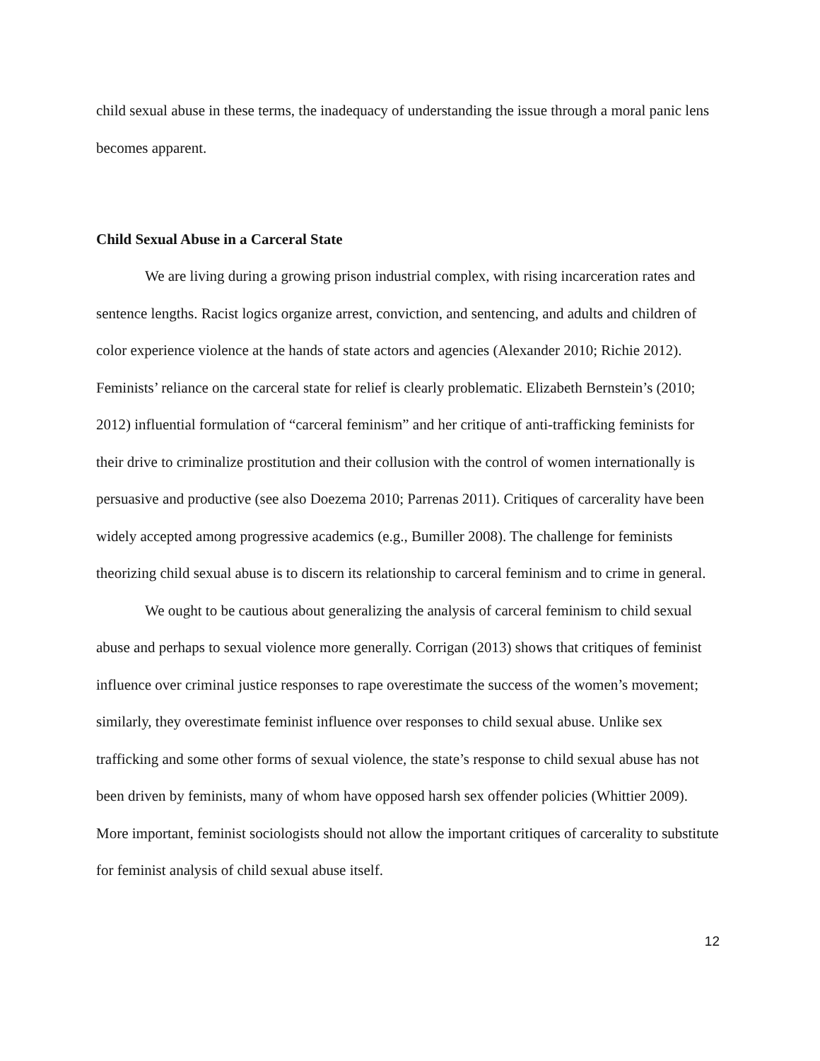child sexual abuse in these terms, the inadequacy of understanding the issue through a moral panic lens becomes apparent.
Child Sexual Abuse in a Carceral State
We are living during a growing prison industrial complex, with rising incarceration rates and sentence lengths. Racist logics organize arrest, conviction, and sentencing, and adults and children of color experience violence at the hands of state actors and agencies (Alexander 2010; Richie 2012). Feminists’ reliance on the carceral state for relief is clearly problematic. Elizabeth Bernstein’s (2010; 2012) influential formulation of “carceral feminism” and her critique of anti-trafficking feminists for their drive to criminalize prostitution and their collusion with the control of women internationally is persuasive and productive (see also Doezema 2010; Parrenas 2011). Critiques of carcerality have been widely accepted among progressive academics (e.g., Bumiller 2008). The challenge for feminists theorizing child sexual abuse is to discern its relationship to carceral feminism and to crime in general.
We ought to be cautious about generalizing the analysis of carceral feminism to child sexual abuse and perhaps to sexual violence more generally. Corrigan (2013) shows that critiques of feminist influence over criminal justice responses to rape overestimate the success of the women’s movement; similarly, they overestimate feminist influence over responses to child sexual abuse. Unlike sex trafficking and some other forms of sexual violence, the state’s response to child sexual abuse has not been driven by feminists, many of whom have opposed harsh sex offender policies (Whittier 2009). More important, feminist sociologists should not allow the important critiques of carcerality to substitute for feminist analysis of child sexual abuse itself.
12